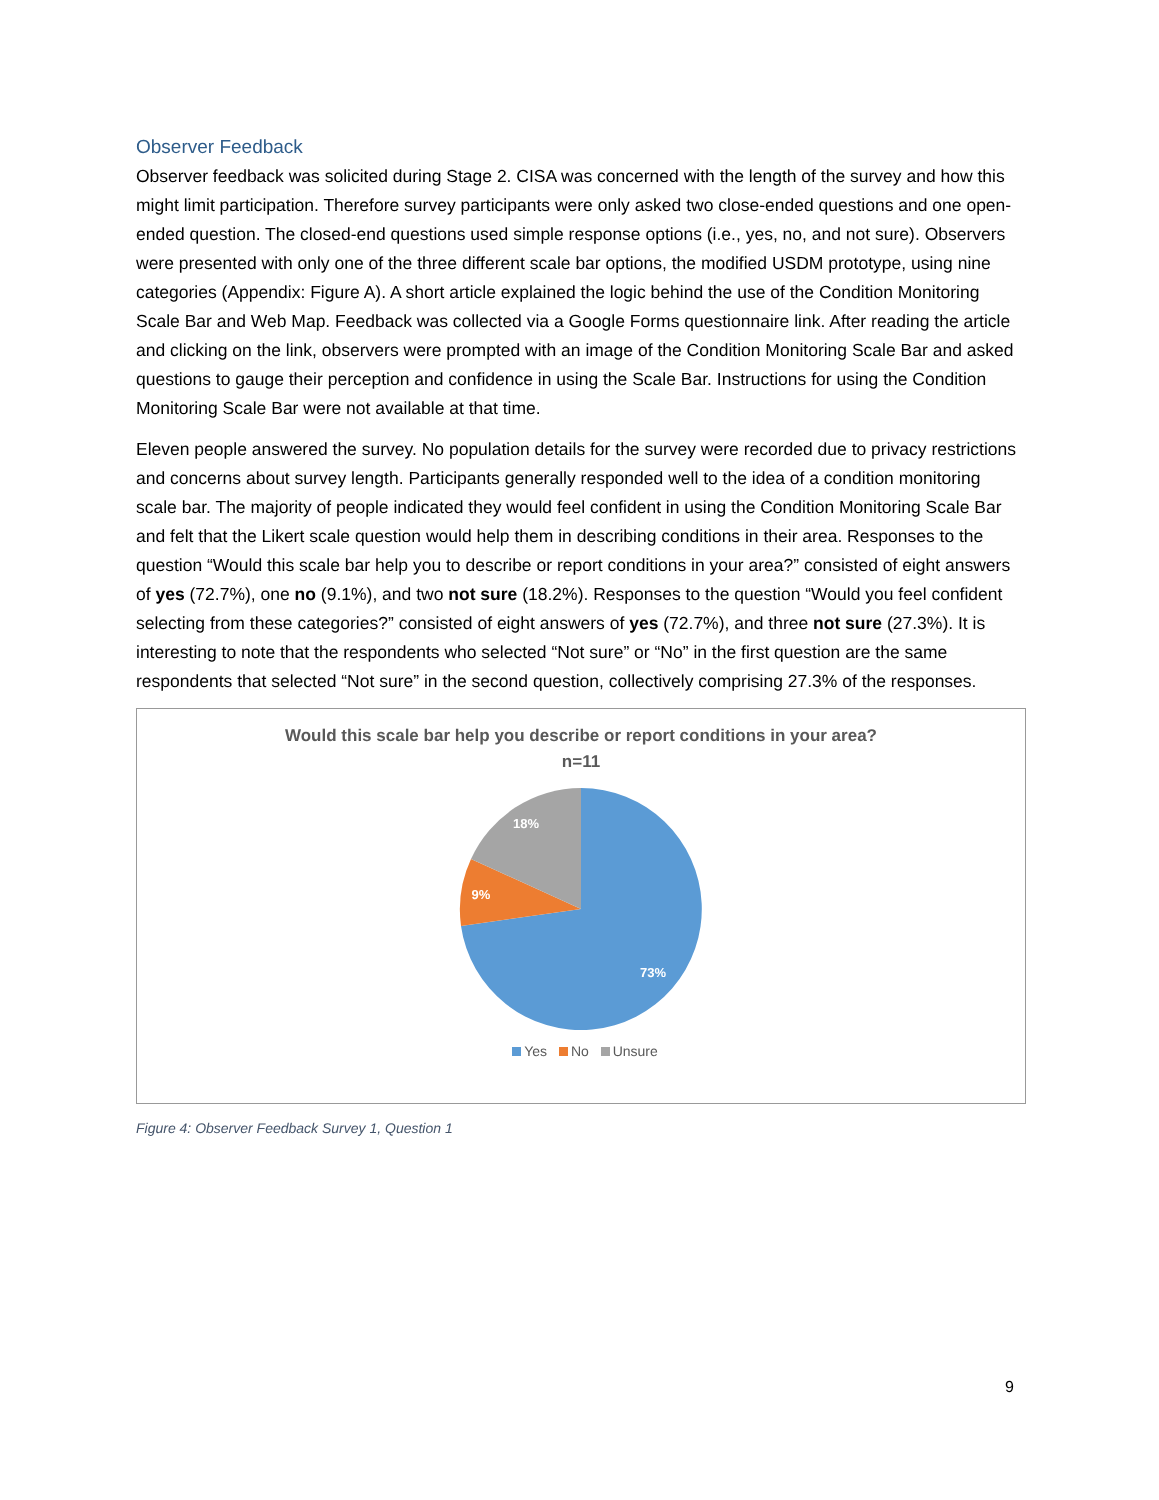Observer Feedback
Observer feedback was solicited during Stage 2. CISA was concerned with the length of the survey and how this might limit participation. Therefore survey participants were only asked two close-ended questions and one open-ended question. The closed-end questions used simple response options (i.e., yes, no, and not sure). Observers were presented with only one of the three different scale bar options, the modified USDM prototype, using nine categories (Appendix: Figure A). A short article explained the logic behind the use of the Condition Monitoring Scale Bar and Web Map. Feedback was collected via a Google Forms questionnaire link. After reading the article and clicking on the link, observers were prompted with an image of the Condition Monitoring Scale Bar and asked questions to gauge their perception and confidence in using the Scale Bar. Instructions for using the Condition Monitoring Scale Bar were not available at that time.
Eleven people answered the survey. No population details for the survey were recorded due to privacy restrictions and concerns about survey length. Participants generally responded well to the idea of a condition monitoring scale bar. The majority of people indicated they would feel confident in using the Condition Monitoring Scale Bar and felt that the Likert scale question would help them in describing conditions in their area. Responses to the question “Would this scale bar help you to describe or report conditions in your area?” consisted of eight answers of yes (72.7%), one no (9.1%), and two not sure (18.2%). Responses to the question “Would you feel confident selecting from these categories?” consisted of eight answers of yes (72.7%), and three not sure (27.3%). It is interesting to note that the respondents who selected “Not sure” or “No” in the first question are the same respondents that selected “Not sure” in the second question, collectively comprising 27.3% of the responses.
Would this scale bar help you describe or report conditions in your area?
n=11
18%
9%
73%
Yes No Unsure
Figure 4: Observer Feedback Survey 1, Question 1
9